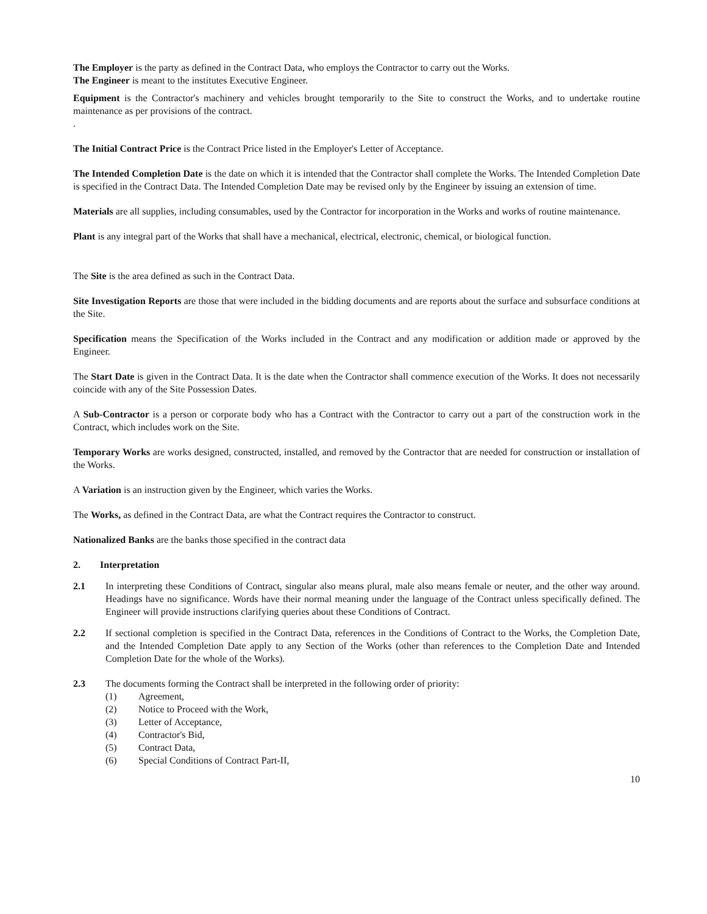The Employer is the party as defined in the Contract Data, who employs the Contractor to carry out the Works.
The Engineer is meant to the institutes Executive Engineer.
Equipment is the Contractor's machinery and vehicles brought temporarily to the Site to construct the Works, and to undertake routine maintenance as per provisions of the contract.
.
The Initial Contract Price is the Contract Price listed in the Employer's Letter of Acceptance.
The Intended Completion Date is the date on which it is intended that the Contractor shall complete the Works. The Intended Completion Date is specified in the Contract Data. The Intended Completion Date may be revised only by the Engineer by issuing an extension of time.
Materials are all supplies, including consumables, used by the Contractor for incorporation in the Works and works of routine maintenance.
Plant is any integral part of the Works that shall have a mechanical, electrical, electronic, chemical, or biological function.
The Site is the area defined as such in the Contract Data.
Site Investigation Reports are those that were included in the bidding documents and are reports about the surface and subsurface conditions at the Site.
Specification means the Specification of the Works included in the Contract and any modification or addition made or approved by the Engineer.
The Start Date is given in the Contract Data. It is the date when the Contractor shall commence execution of the Works. It does not necessarily coincide with any of the Site Possession Dates.
A Sub-Contractor is a person or corporate body who has a Contract with the Contractor to carry out a part of the construction work in the Contract, which includes work on the Site.
Temporary Works are works designed, constructed, installed, and removed by the Contractor that are needed for construction or installation of the Works.
A Variation is an instruction given by the Engineer, which varies the Works.
The Works, as defined in the Contract Data, are what the Contract requires the Contractor to construct.
Nationalized Banks are the banks those specified in the contract data
2. Interpretation
2.1 In interpreting these Conditions of Contract, singular also means plural, male also means female or neuter, and the other way around. Headings have no significance. Words have their normal meaning under the language of the Contract unless specifically defined. The Engineer will provide instructions clarifying queries about these Conditions of Contract.
2.2 If sectional completion is specified in the Contract Data, references in the Conditions of Contract to the Works, the Completion Date, and the Intended Completion Date apply to any Section of the Works (other than references to the Completion Date and Intended Completion Date for the whole of the Works).
2.3 The documents forming the Contract shall be interpreted in the following order of priority:
(1) Agreement,
(2) Notice to Proceed with the Work,
(3) Letter of Acceptance,
(4) Contractor's Bid,
(5) Contract Data,
(6) Special Conditions of Contract Part-II,
10